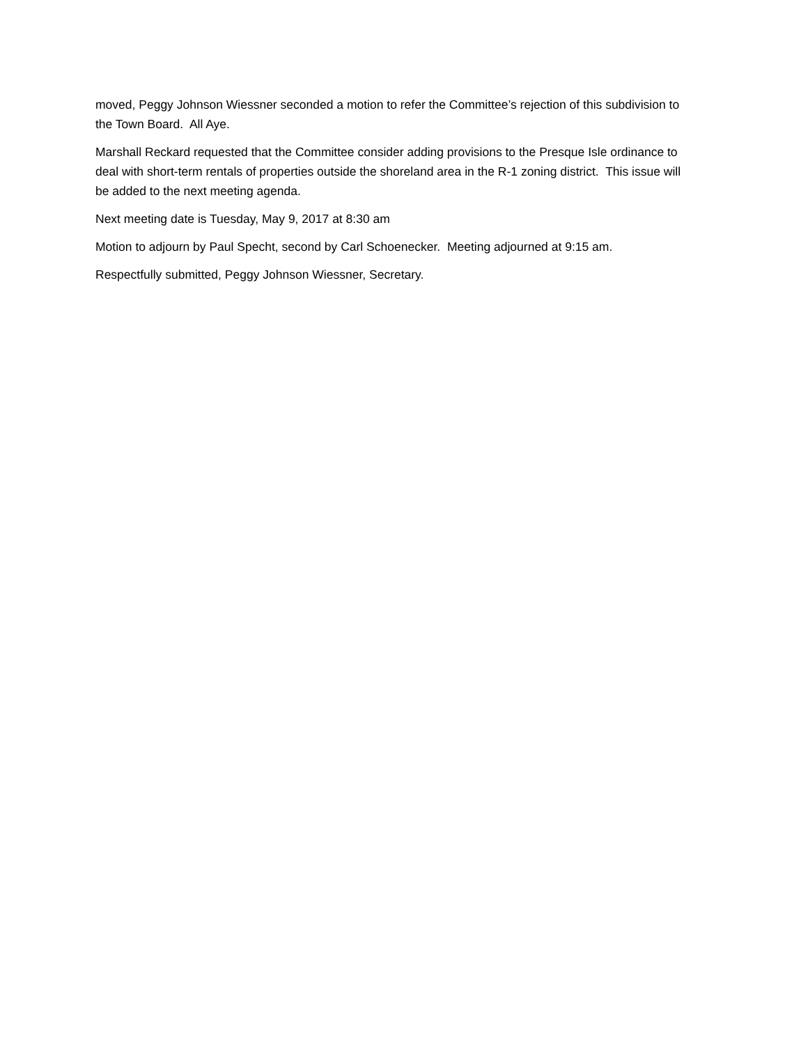moved, Peggy Johnson Wiessner seconded a motion to refer the Committee’s rejection of this subdivision to the Town Board. All Aye.
Marshall Reckard requested that the Committee consider adding provisions to the Presque Isle ordinance to deal with short-term rentals of properties outside the shoreland area in the R-1 zoning district. This issue will be added to the next meeting agenda.
Next meeting date is Tuesday, May 9, 2017 at 8:30 am
Motion to adjourn by Paul Specht, second by Carl Schoenecker. Meeting adjourned at 9:15 am.
Respectfully submitted, Peggy Johnson Wiessner, Secretary.